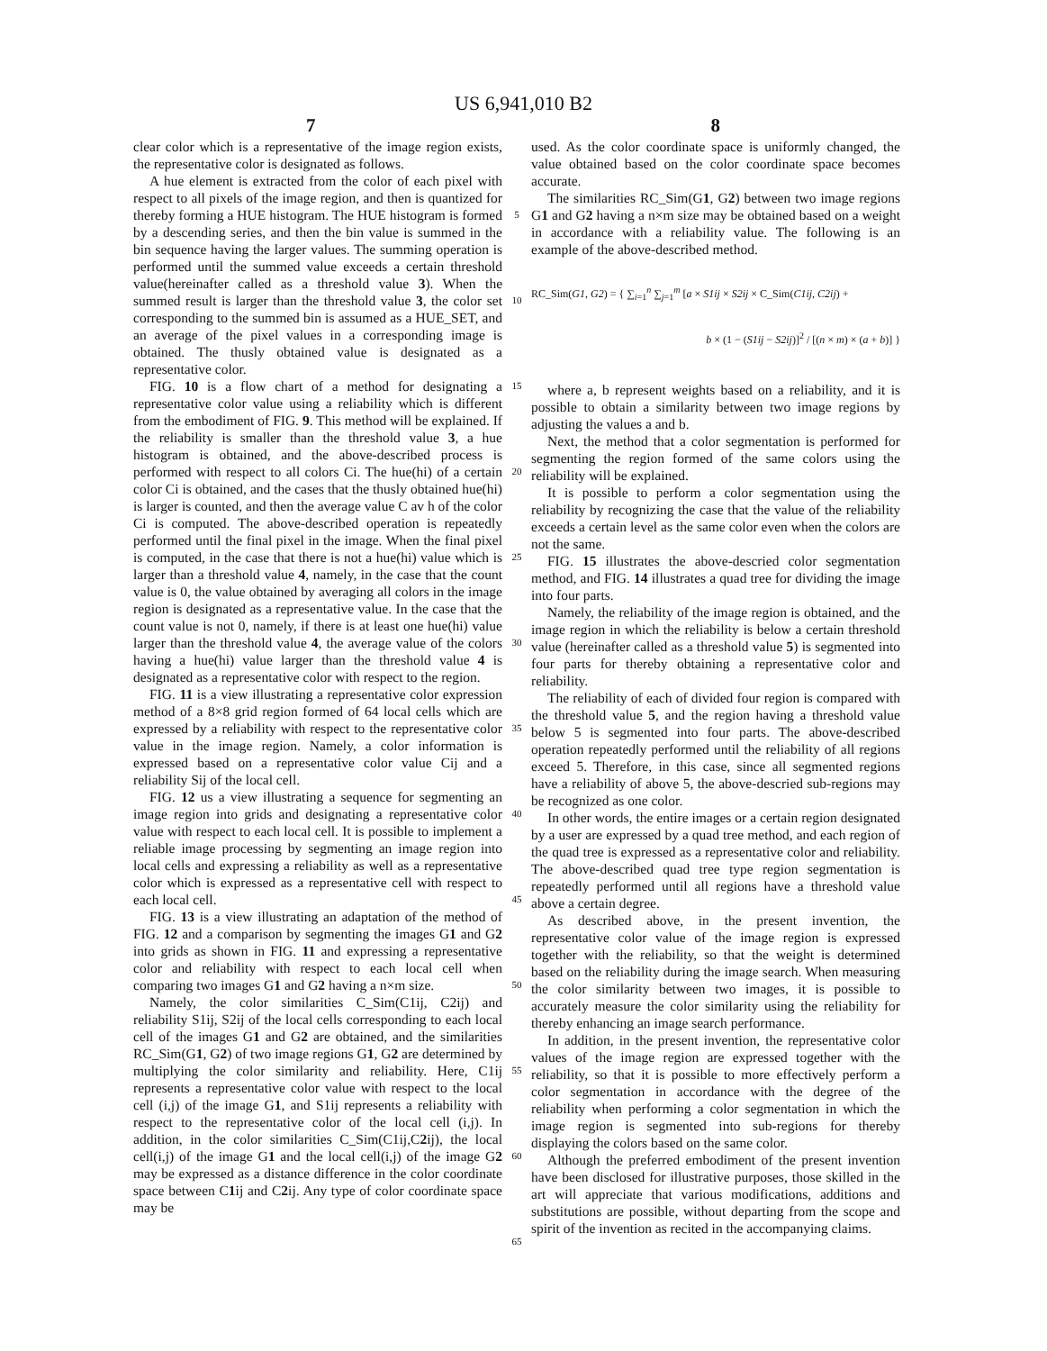US 6,941,010 B2
7 8
clear color which is a representative of the image region exists, the representative color is designated as follows.
A hue element is extracted from the color of each pixel with respect to all pixels of the image region, and then is quantized for thereby forming a HUE histogram. The HUE histogram is formed by a descending series, and then the bin value is summed in the bin sequence having the larger values. The summing operation is performed until the summed value exceeds a certain threshold value(hereinafter called as a threshold value 3). When the summed result is larger than the threshold value 3, the color set corresponding to the summed bin is assumed as a HUE_SET, and an average of the pixel values in a corresponding image is obtained. The thusly obtained value is designated as a representative color.
FIG. 10 is a flow chart of a method for designating a representative color value using a reliability which is different from the embodiment of FIG. 9. This method will be explained. If the reliability is smaller than the threshold value 3, a hue histogram is obtained, and the above-described process is performed with respect to all colors Ci. The hue(hi) of a certain color Ci is obtained, and the cases that the thusly obtained hue(hi) is larger is counted, and then the average value C av h of the color Ci is computed. The above-described operation is repeatedly performed until the final pixel in the image. When the final pixel is computed, in the case that there is not a hue(hi) value which is larger than a threshold value 4, namely, in the case that the count value is 0, the value obtained by averaging all colors in the image region is designated as a representative value. In the case that the count value is not 0, namely, if there is at least one hue(hi) value larger than the threshold value 4, the average value of the colors having a hue(hi) value larger than the threshold value 4 is designated as a representative color with respect to the region.
FIG. 11 is a view illustrating a representative color expression method of a 8×8 grid region formed of 64 local cells which are expressed by a reliability with respect to the representative color value in the image region. Namely, a color information is expressed based on a representative color value Cij and a reliability Sij of the local cell.
FIG. 12 us a view illustrating a sequence for segmenting an image region into grids and designating a representative color value with respect to each local cell. It is possible to implement a reliable image processing by segmenting an image region into local cells and expressing a reliability as well as a representative color which is expressed as a representative cell with respect to each local cell.
FIG. 13 is a view illustrating an adaptation of the method of FIG. 12 and a comparison by segmenting the images G1 and G2 into grids as shown in FIG. 11 and expressing a representative color and reliability with respect to each local cell when comparing two images G1 and G2 having a n×m size.
Namely, the color similarities C_Sim(C1ij, C2ij) and reliability S1ij, S2ij of the local cells corresponding to each local cell of the images G1 and G2 are obtained, and the similarities RC_Sim(G1, G2) of two image regions G1, G2 are determined by multiplying the color similarity and reliability. Here, C1ij represents a representative color value with respect to the local cell (i,j) of the image G1, and S1ij represents a reliability with respect to the representative color of the local cell (i,j). In addition, in the color similarities C_Sim(C1ij,C2ij), the local cell(i,j) of the image G1 and the local cell(i,j) of the image G2 may be expressed as a distance difference in the color coordinate space between C1ij and C2ij. Any type of color coordinate space may be
5
10
15
20
25
30
35
40
45
50
55
60
65
used. As the color coordinate space is uniformly changed, the value obtained based on the color coordinate space becomes accurate.
The similarities RC_Sim(G1, G2) between two image regions G1 and G2 having a n×m size may be obtained based on a weight in accordance with a reliability value. The following is an example of the above-described method.
RC_Sim(G1, G2) = { ∑<sub>i=1</sub><sup>n</sup> ∑<sub>j=1</sub><sup>m</sup> [a × S1ij × S2ij × C_Sim(C1ij, C2ij) +
b × (1 − (S1ij − S2ij)]<sup>2</sup> / [(n × m) × (a + b)] }
where a, b represent weights based on a reliability, and it is possible to obtain a similarity between two image regions by adjusting the values a and b.
Next, the method that a color segmentation is performed for segmenting the region formed of the same colors using the reliability will be explained.
It is possible to perform a color segmentation using the reliability by recognizing the case that the value of the reliability exceeds a certain level as the same color even when the colors are not the same.
FIG. 15 illustrates the above-descried color segmentation method, and FIG. 14 illustrates a quad tree for dividing the image into four parts.
Namely, the reliability of the image region is obtained, and the image region in which the reliability is below a certain threshold value (hereinafter called as a threshold value 5) is segmented into four parts for thereby obtaining a representative color and reliability.
The reliability of each of divided four region is compared with the threshold value 5, and the region having a threshold value below 5 is segmented into four parts. The above-described operation repeatedly performed until the reliability of all regions exceed 5. Therefore, in this case, since all segmented regions have a reliability of above 5, the above-descried sub-regions may be recognized as one color.
In other words, the entire images or a certain region designated by a user are expressed by a quad tree method, and each region of the quad tree is expressed as a representative color and reliability. The above-described quad tree type region segmentation is repeatedly performed until all regions have a threshold value above a certain degree.
As described above, in the present invention, the representative color value of the image region is expressed together with the reliability, so that the weight is determined based on the reliability during the image search. When measuring the color similarity between two images, it is possible to accurately measure the color similarity using the reliability for thereby enhancing an image search performance.
In addition, in the present invention, the representative color values of the image region are expressed together with the reliability, so that it is possible to more effectively perform a color segmentation in accordance with the degree of the reliability when performing a color segmentation in which the image region is segmented into sub-regions for thereby displaying the colors based on the same color.
Although the preferred embodiment of the present invention have been disclosed for illustrative purposes, those skilled in the art will appreciate that various modifications, additions and substitutions are possible, without departing from the scope and spirit of the invention as recited in the accompanying claims.